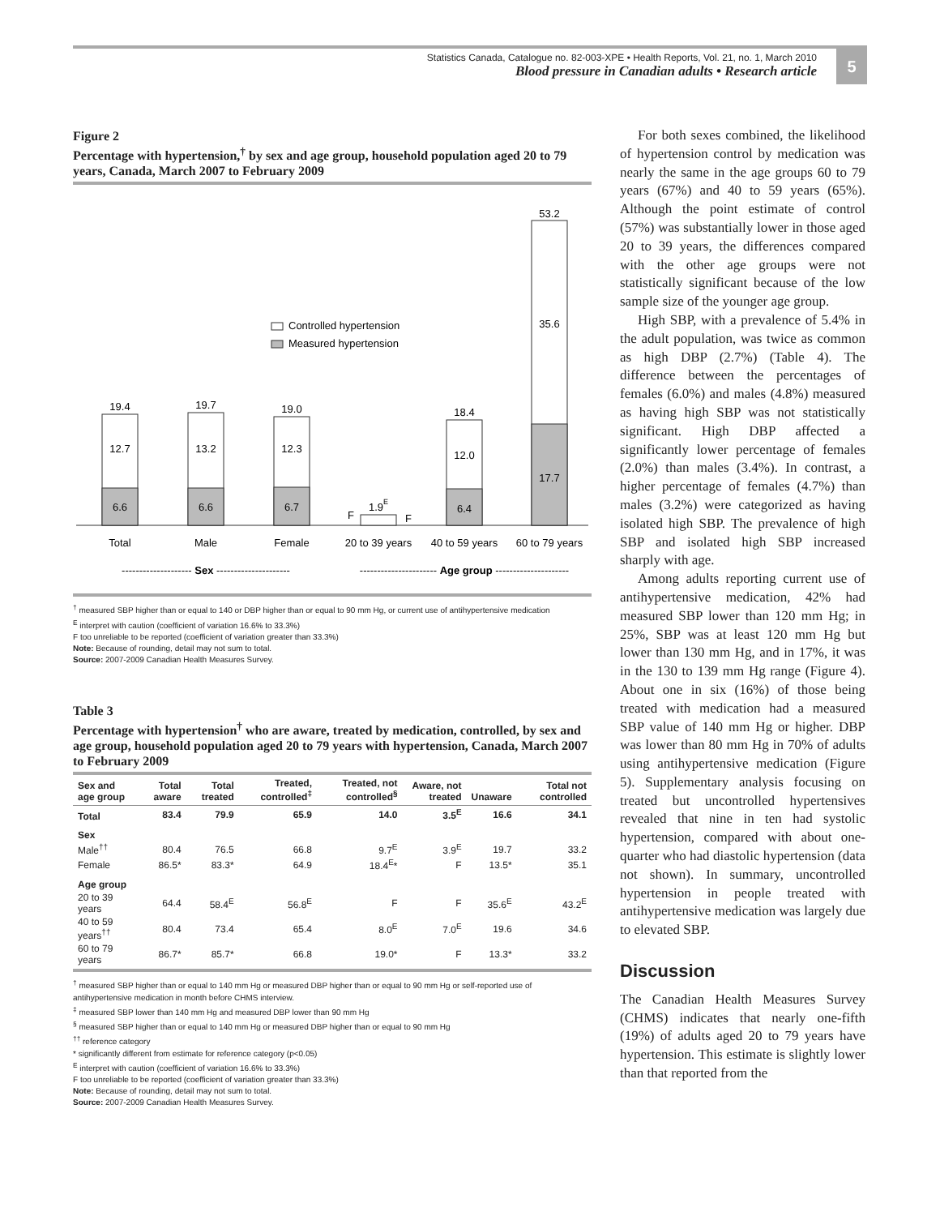Statistics Canada, Catalogue no. 82-003-XPE • Health Reports, Vol. 21, no. 1, March 2010
Blood pressure in Canadian adults • Research article
5
Figure 2
Percentage with hypertension,<sup>†</sup> by sex and age group, household population aged 20 to 79 years, Canada, March 2007 to February 2009
Controlled hypertension
Measured hypertension
19.4
12.7
6.6
19.7
13.2
6.6
19.0
12.3
6.7
F
1.9E
F
18.4
12.0
6.4
53.2
35.6
17.7
Total
Male
Female
20 to 39 years
40 to 59 years
60 to 79 years
-------------------- Sex ---------------------
---------------------- Age group ---------------------
<sup>†</sup> measured SBP higher than or equal to 140 or DBP higher than or equal to 90 mm Hg, or current use of antihypertensive medication
<sup>E</sup> interpret with caution (coefficient of variation 16.6% to 33.3%)
F too unreliable to be reported (coefficient of variation greater than 33.3%)
Note: Because of rounding, detail may not sum to total.
Source: 2007-2009 Canadian Health Measures Survey.
Table 3
Percentage with hypertension<sup>†</sup> who are aware, treated by medication, controlled, by sex and age group, household population aged 20 to 79 years with hypertension, Canada, March 2007 to February 2009
| Sex and age group | Total aware | Total treated | Treated, controlled<sup>‡</sup> | Treated, not controlled<sup>§</sup> | Aware, not treated | Unaware | Total not controlled |
| --- | --- | --- | --- | --- | --- | --- | --- |
| Total | 83.4 | 79.9 | 65.9 | 14.0 | 3.5<sup>E</sup> | 16.6 | 34.1 |
| Sex | | | | | | | |
| Male<sup>††</sup> | 80.4 | 76.5 | 66.8 | 9.7<sup>E</sup> | 3.9<sup>E</sup> | 19.7 | 33.2 |
| Female | 86.5* | 83.3* | 64.9 | 18.4<sup>E</sup>* | F | 13.5* | 35.1 |
| Age group | | | | | | | |
| 20 to 39 years | 64.4 | 58.4<sup>E</sup> | 56.8<sup>E</sup> | F | F | 35.6<sup>E</sup> | 43.2<sup>E</sup> |
| 40 to 59 years<sup>††</sup> | 80.4 | 73.4 | 65.4 | 8.0<sup>E</sup> | 7.0<sup>E</sup> | 19.6 | 34.6 |
| 60 to 79 years | 86.7* | 85.7* | 66.8 | 19.0* | F | 13.3* | 33.2 |
<sup>†</sup> measured SBP higher than or equal to 140 mm Hg or measured DBP higher than or equal to 90 mm Hg or self-reported use of antihypertensive medication in month before CHMS interview.
<sup>‡</sup> measured SBP lower than 140 mm Hg and measured DBP lower than 90 mm Hg
<sup>§</sup> measured SBP higher than or equal to 140 mm Hg or measured DBP higher than or equal to 90 mm Hg
<sup>††</sup> reference category
* significantly different from estimate for reference category (p<0.05)
<sup>E</sup> interpret with caution (coefficient of variation 16.6% to 33.3%)
F too unreliable to be reported (coefficient of variation greater than 33.3%)
Note: Because of rounding, detail may not sum to total.
Source: 2007-2009 Canadian Health Measures Survey.
For both sexes combined, the likelihood of hypertension control by medication was nearly the same in the age groups 60 to 79 years (67%) and 40 to 59 years (65%). Although the point estimate of control (57%) was substantially lower in those aged 20 to 39 years, the differences compared with the other age groups were not statistically significant because of the low sample size of the younger age group.
High SBP, with a prevalence of 5.4% in the adult population, was twice as common as high DBP (2.7%) (Table 4). The difference between the percentages of females (6.0%) and males (4.8%) measured as having high SBP was not statistically significant. High DBP affected a significantly lower percentage of females (2.0%) than males (3.4%). In contrast, a higher percentage of females (4.7%) than males (3.2%) were categorized as having isolated high SBP. The prevalence of high SBP and isolated high SBP increased sharply with age.
Among adults reporting current use of antihypertensive medication, 42% had measured SBP lower than 120 mm Hg; in 25%, SBP was at least 120 mm Hg but lower than 130 mm Hg, and in 17%, it was in the 130 to 139 mm Hg range (Figure 4). About one in six (16%) of those being treated with medication had a measured SBP value of 140 mm Hg or higher. DBP was lower than 80 mm Hg in 70% of adults using antihypertensive medication (Figure 5). Supplementary analysis focusing on treated but uncontrolled hypertensives revealed that nine in ten had systolic hypertension, compared with about one-quarter who had diastolic hypertension (data not shown). In summary, uncontrolled hypertension in people treated with antihypertensive medication was largely due to elevated SBP.
Discussion
The Canadian Health Measures Survey (CHMS) indicates that nearly one-fifth (19%) of adults aged 20 to 79 years have hypertension. This estimate is slightly lower than that reported from the